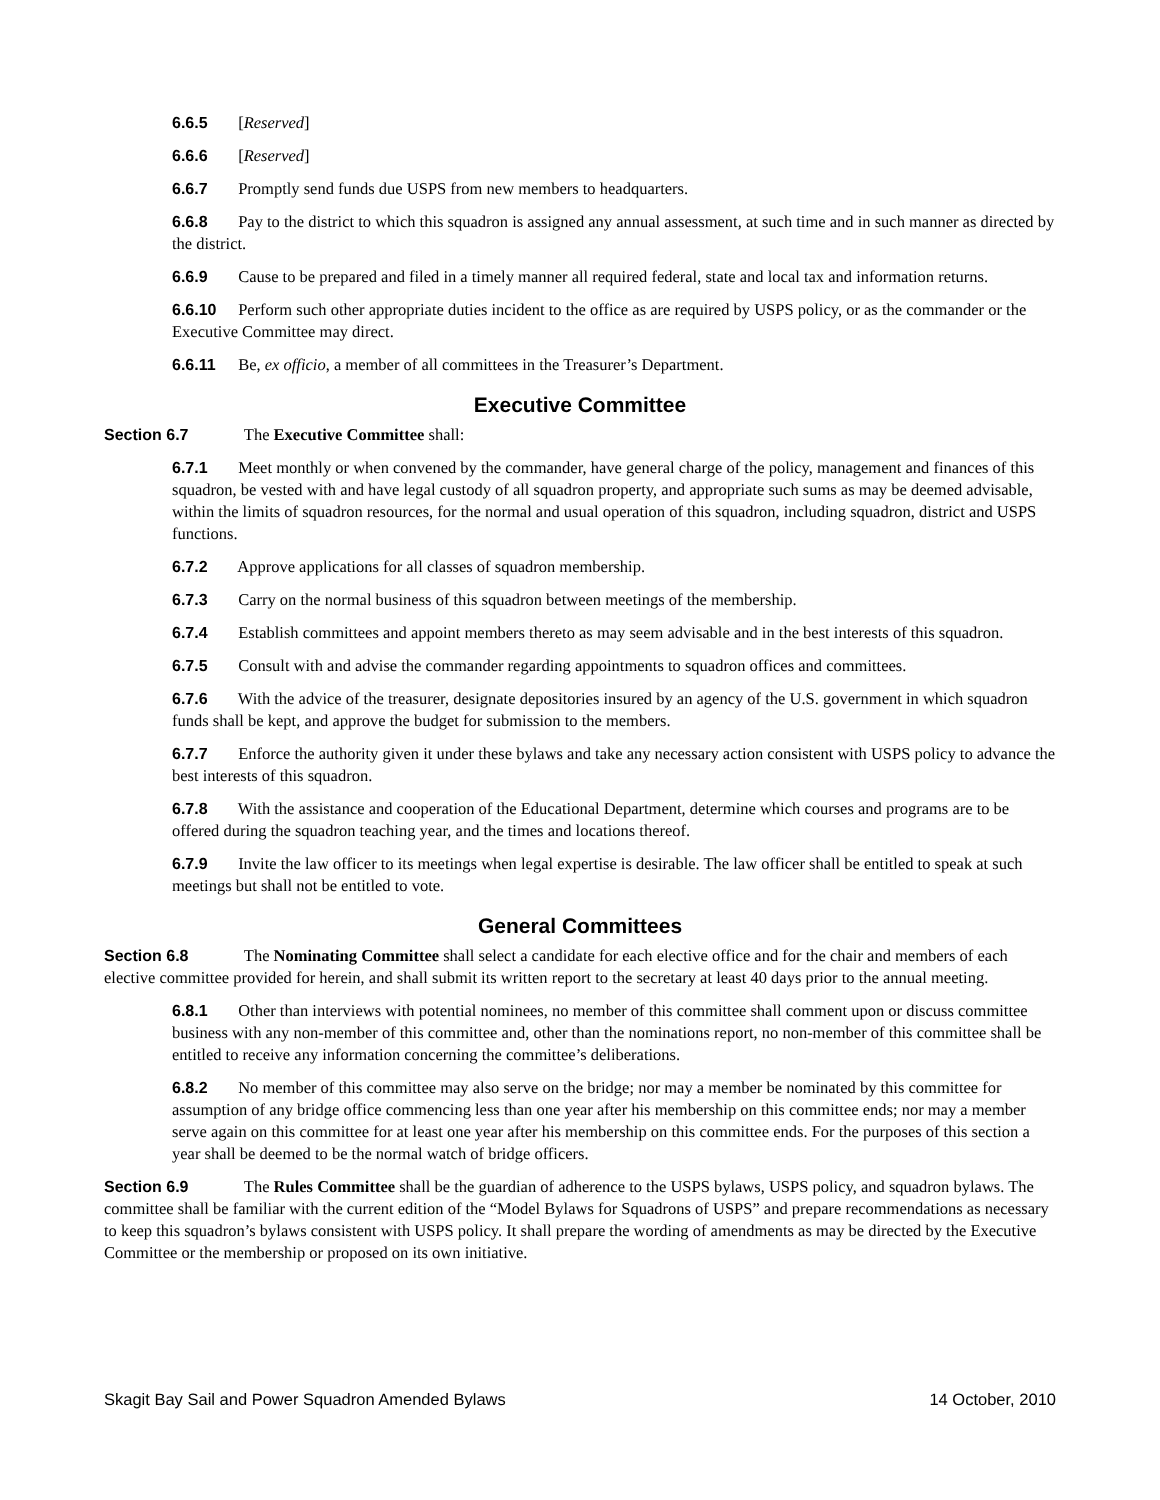6.6.5 [Reserved]
6.6.6 [Reserved]
6.6.7 Promptly send funds due USPS from new members to headquarters.
6.6.8 Pay to the district to which this squadron is assigned any annual assessment, at such time and in such manner as directed by the district.
6.6.9 Cause to be prepared and filed in a timely manner all required federal, state and local tax and information returns.
6.6.10 Perform such other appropriate duties incident to the office as are required by USPS policy, or as the commander or the Executive Committee may direct.
6.6.11 Be, ex officio, a member of all committees in the Treasurer’s Department.
Executive Committee
Section 6.7 The Executive Committee shall:
6.7.1 Meet monthly or when convened by the commander, have general charge of the policy, management and finances of this squadron, be vested with and have legal custody of all squadron property, and appropriate such sums as may be deemed advisable, within the limits of squadron resources, for the normal and usual operation of this squadron, including squadron, district and USPS functions.
6.7.2 Approve applications for all classes of squadron membership.
6.7.3 Carry on the normal business of this squadron between meetings of the membership.
6.7.4 Establish committees and appoint members thereto as may seem advisable and in the best interests of this squadron.
6.7.5 Consult with and advise the commander regarding appointments to squadron offices and committees.
6.7.6 With the advice of the treasurer, designate depositories insured by an agency of the U.S. government in which squadron funds shall be kept, and approve the budget for submission to the members.
6.7.7 Enforce the authority given it under these bylaws and take any necessary action consistent with USPS policy to advance the best interests of this squadron.
6.7.8 With the assistance and cooperation of the Educational Department, determine which courses and programs are to be offered during the squadron teaching year, and the times and locations thereof.
6.7.9 Invite the law officer to its meetings when legal expertise is desirable. The law officer shall be entitled to speak at such meetings but shall not be entitled to vote.
General Committees
Section 6.8 The Nominating Committee shall select a candidate for each elective office and for the chair and members of each elective committee provided for herein, and shall submit its written report to the secretary at least 40 days prior to the annual meeting.
6.8.1 Other than interviews with potential nominees, no member of this committee shall comment upon or discuss committee business with any non-member of this committee and, other than the nominations report, no non-member of this committee shall be entitled to receive any information concerning the committee’s deliberations.
6.8.2 No member of this committee may also serve on the bridge; nor may a member be nominated by this committee for assumption of any bridge office commencing less than one year after his membership on this committee ends; nor may a member serve again on this committee for at least one year after his membership on this committee ends. For the purposes of this section a year shall be deemed to be the normal watch of bridge officers.
Section 6.9 The Rules Committee shall be the guardian of adherence to the USPS bylaws, USPS policy, and squadron bylaws. The committee shall be familiar with the current edition of the “Model Bylaws for Squadrons of USPS” and prepare recommendations as necessary to keep this squadron’s bylaws consistent with USPS policy. It shall prepare the wording of amendments as may be directed by the Executive Committee or the membership or proposed on its own initiative.
Skagit Bay Sail and Power Squadron Amended Bylaws 14 October, 2010